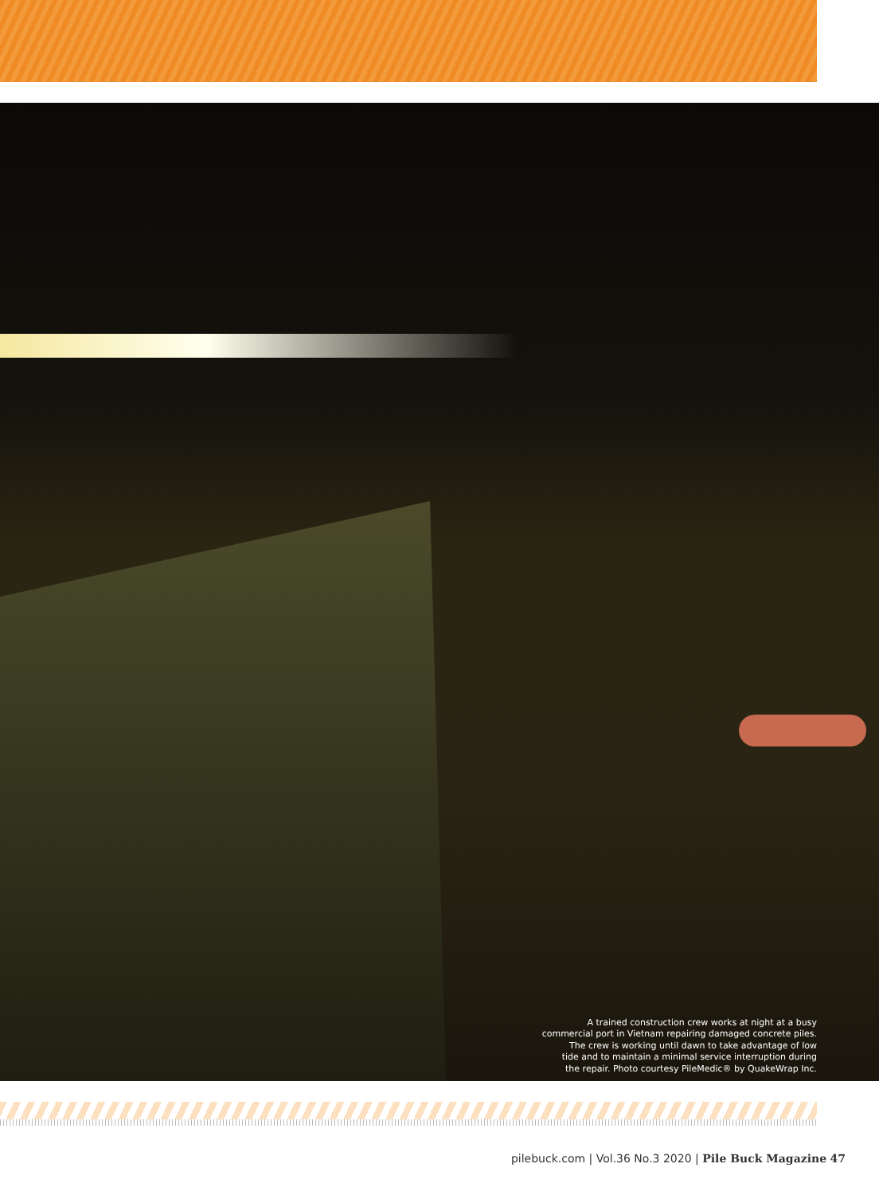A trained construction crew works at night at a busy
commercial port in Vietnam repairing damaged concrete piles.
The crew is working until dawn to take advantage of low
tide and to maintain a minimal service interruption during
the repair. Photo courtesy PileMedic® by QuakeWrap Inc.
pilebuck.com | Vol.36 No.3 2020 | Pile Buck Magazine 47